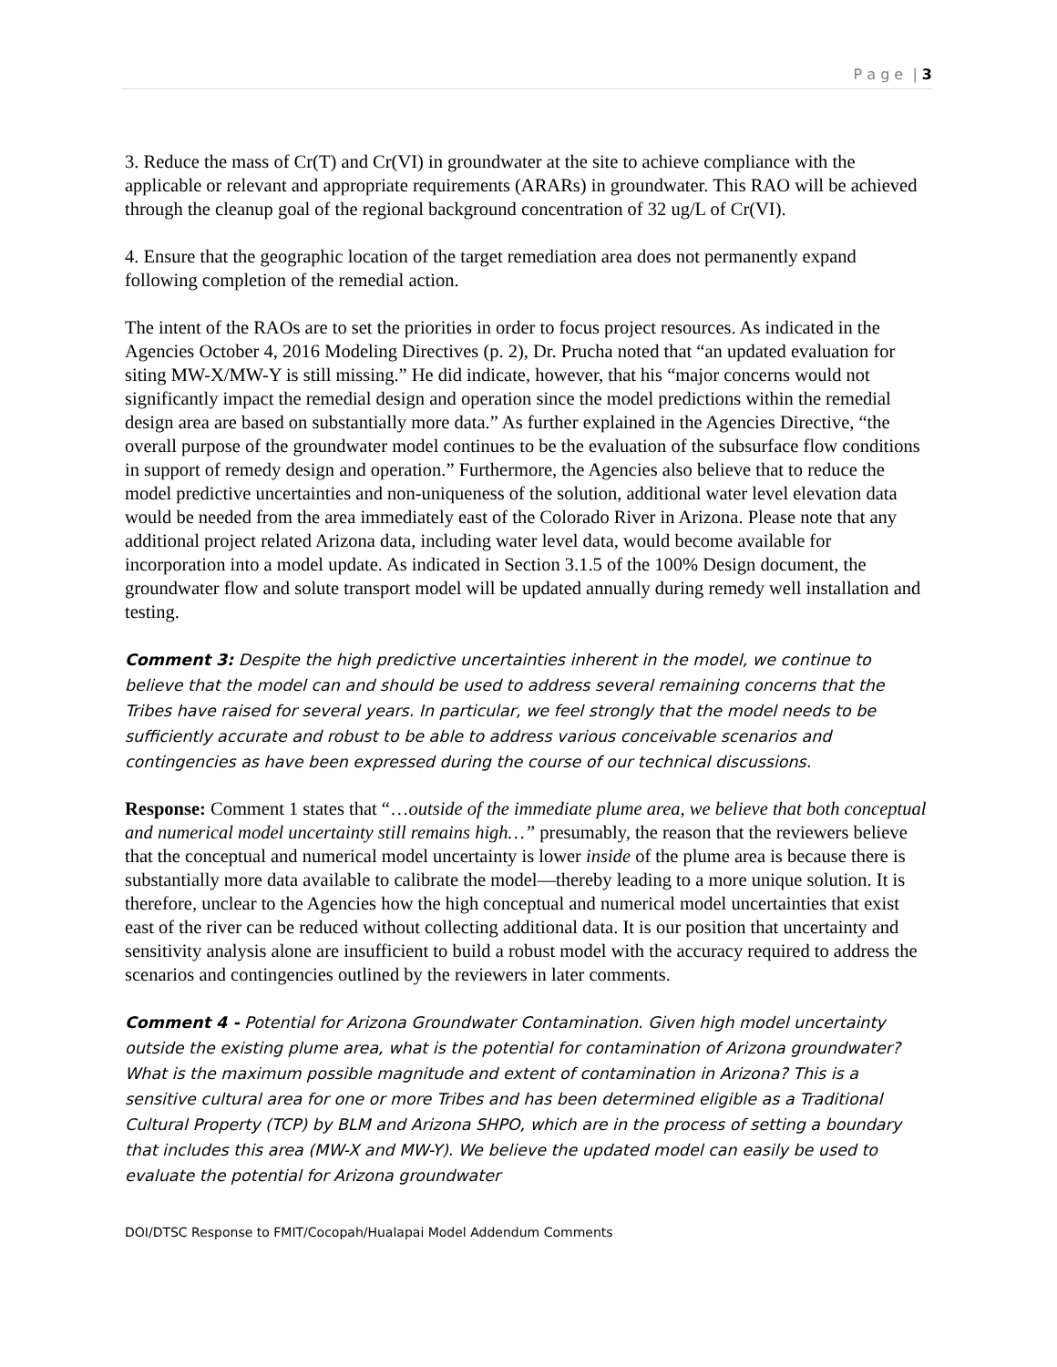P a g e | 3
3. Reduce the mass of Cr(T) and Cr(VI) in groundwater at the site to achieve compliance with the applicable or relevant and appropriate requirements (ARARs) in groundwater. This RAO will be achieved through the cleanup goal of the regional background concentration of 32 ug/L of Cr(VI).
4. Ensure that the geographic location of the target remediation area does not permanently expand following completion of the remedial action.
The intent of the RAOs are to set the priorities in order to focus project resources. As indicated in the Agencies October 4, 2016 Modeling Directives (p. 2), Dr. Prucha noted that “an updated evaluation for siting MW-X/MW-Y is still missing.” He did indicate, however, that his “major concerns would not significantly impact the remedial design and operation since the model predictions within the remedial design area are based on substantially more data.” As further explained in the Agencies Directive, “the overall purpose of the groundwater model continues to be the evaluation of the subsurface flow conditions in support of remedy design and operation.” Furthermore, the Agencies also believe that to reduce the model predictive uncertainties and non-uniqueness of the solution, additional water level elevation data would be needed from the area immediately east of the Colorado River in Arizona. Please note that any additional project related Arizona data, including water level data, would become available for incorporation into a model update. As indicated in Section 3.1.5 of the 100% Design document, the groundwater flow and solute transport model will be updated annually during remedy well installation and testing.
Comment 3: Despite the high predictive uncertainties inherent in the model, we continue to believe that the model can and should be used to address several remaining concerns that the Tribes have raised for several years. In particular, we feel strongly that the model needs to be sufficiently accurate and robust to be able to address various conceivable scenarios and contingencies as have been expressed during the course of our technical discussions.
Response: Comment 1 states that “…outside of the immediate plume area, we believe that both conceptual and numerical model uncertainty still remains high…” presumably, the reason that the reviewers believe that the conceptual and numerical model uncertainty is lower inside of the plume area is because there is substantially more data available to calibrate the model—thereby leading to a more unique solution. It is therefore, unclear to the Agencies how the high conceptual and numerical model uncertainties that exist east of the river can be reduced without collecting additional data. It is our position that uncertainty and sensitivity analysis alone are insufficient to build a robust model with the accuracy required to address the scenarios and contingencies outlined by the reviewers in later comments.
Comment 4 - Potential for Arizona Groundwater Contamination. Given high model uncertainty outside the existing plume area, what is the potential for contamination of Arizona groundwater? What is the maximum possible magnitude and extent of contamination in Arizona? This is a sensitive cultural area for one or more Tribes and has been determined eligible as a Traditional Cultural Property (TCP) by BLM and Arizona SHPO, which are in the process of setting a boundary that includes this area (MW-X and MW-Y). We believe the updated model can easily be used to evaluate the potential for Arizona groundwater
DOI/DTSC Response to FMIT/Cocopah/Hualapai Model Addendum Comments